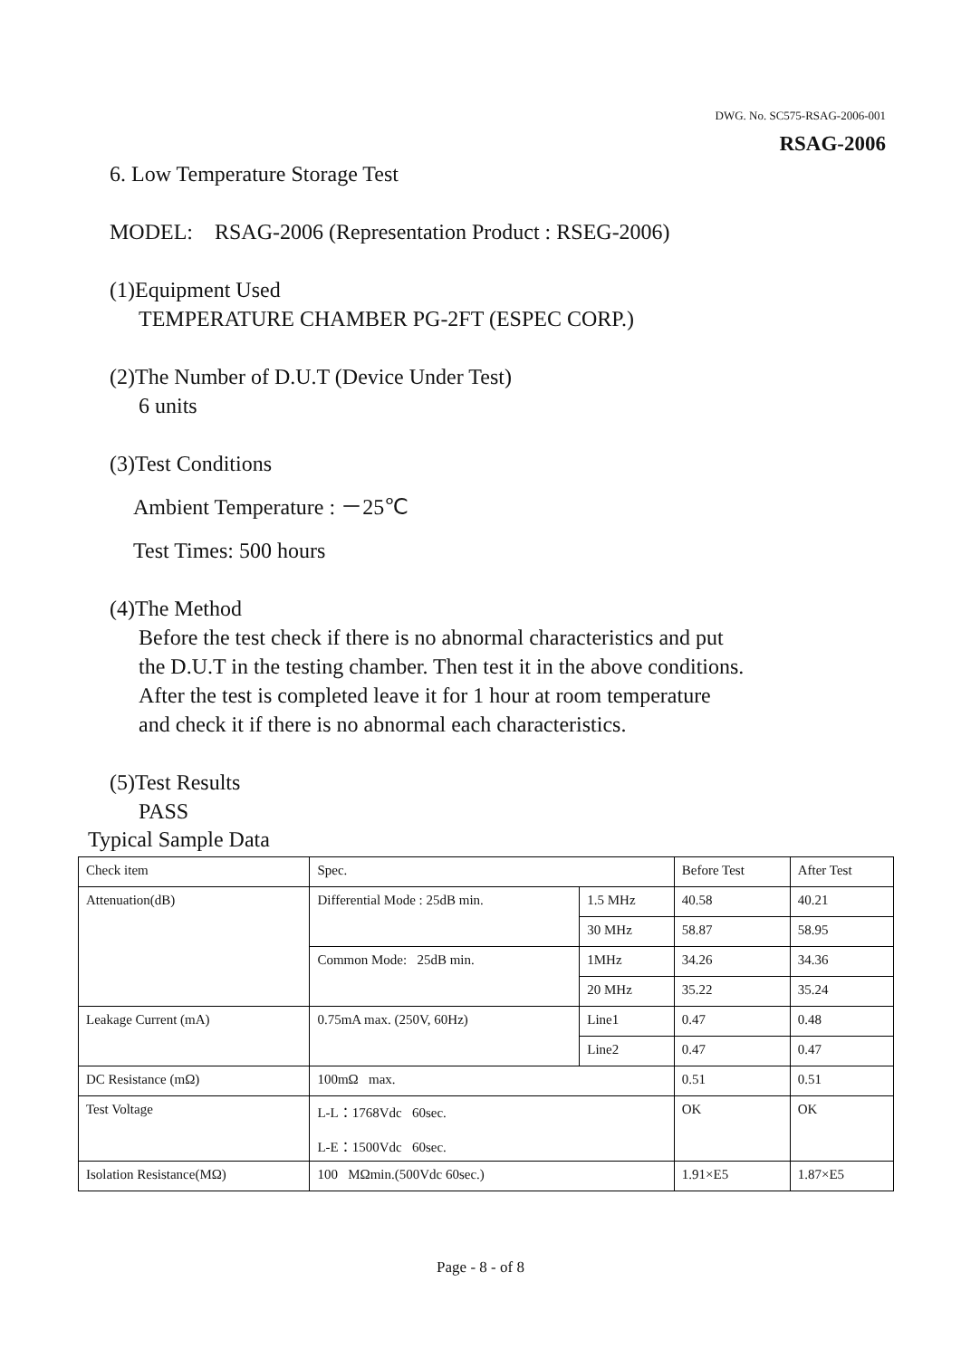DWG. No. SC575-RSAG-2006-001
RSAG-2006
6. Low Temperature Storage Test
MODEL: RSAG-2006 (Representation Product : RSEG-2006)
(1)Equipment Used
TEMPERATURE CHAMBER PG-2FT (ESPEC CORP.)
(2)The Number of D.U.T (Device Under Test)
6 units
(3)Test Conditions
Ambient Temperature : －25℃
Test Times: 500 hours
(4)The Method
Before the test check if there is no abnormal characteristics and put
the D.U.T in the testing chamber. Then test it in the above conditions.
After the test is completed leave it for 1 hour at room temperature
and check it if there is no abnormal each characteristics.
(5)Test Results
PASS
Typical Sample Data
| Check item | Spec. | | Before Test | After Test |
| --- | --- | --- | --- | --- |
| Attenuation(dB) | Differential Mode : 25dB min. | 1.5 MHz | 40.58 | 40.21 |
| | | 30 MHz | 58.87 | 58.95 |
| | Common Mode: 25dB min. | 1MHz | 34.26 | 34.36 |
| | | 20 MHz | 35.22 | 35.24 |
| Leakage Current (mA) | 0.75mA max. (250V, 60Hz) | Line1 | 0.47 | 0.48 |
| | | Line2 | 0.47 | 0.47 |
| DC Resistance (mΩ) | 100mΩ max. | | 0.51 | 0.51 |
| Test Voltage | L-L：1768Vdc 60sec. L-E：1500Vdc 60sec. | | OK | OK |
| Isolation Resistance(MΩ) | 100 MΩmin.(500Vdc 60sec.) | | 1.91×E5 | 1.87×E5 |
Page - 8 - of 8